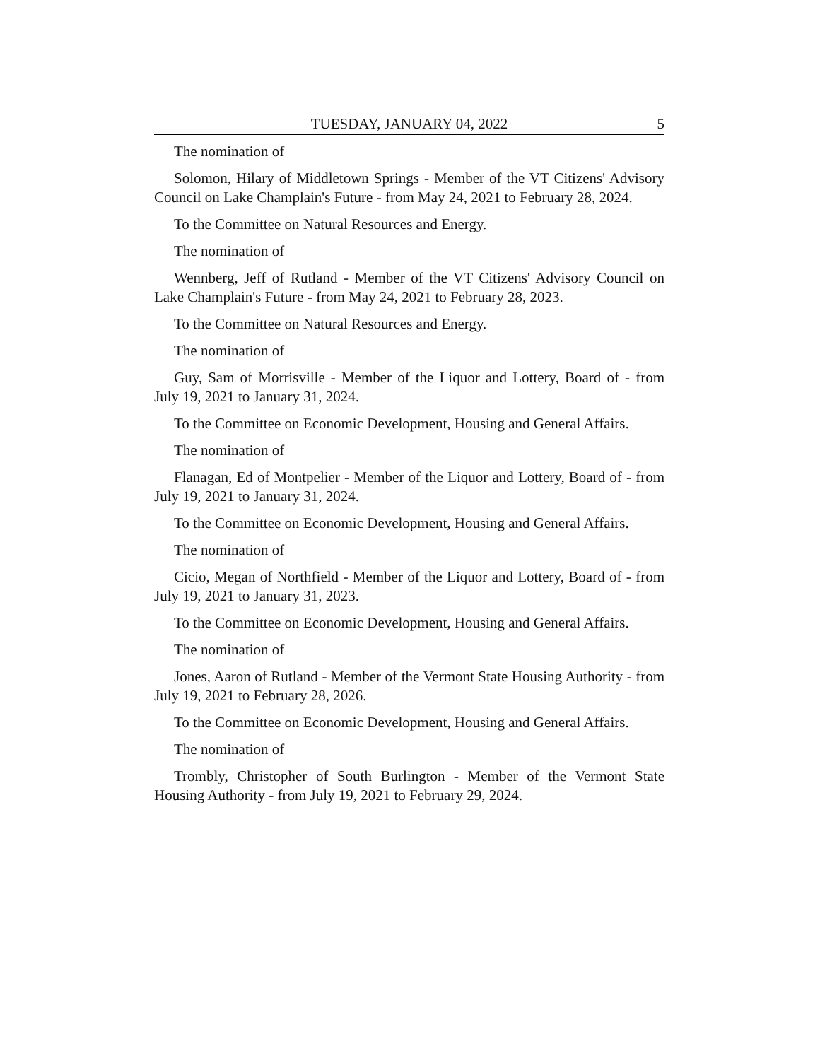TUESDAY, JANUARY 04, 2022 5
The nomination of
Solomon, Hilary of Middletown Springs - Member of the VT Citizens' Advisory Council on Lake Champlain's Future - from May 24, 2021 to February 28, 2024.
To the Committee on Natural Resources and Energy.
The nomination of
Wennberg, Jeff of Rutland - Member of the VT Citizens' Advisory Council on Lake Champlain's Future - from May 24, 2021 to February 28, 2023.
To the Committee on Natural Resources and Energy.
The nomination of
Guy, Sam of Morrisville - Member of the Liquor and Lottery, Board of - from July 19, 2021 to January 31, 2024.
To the Committee on Economic Development, Housing and General Affairs.
The nomination of
Flanagan, Ed of Montpelier - Member of the Liquor and Lottery, Board of - from July 19, 2021 to January 31, 2024.
To the Committee on Economic Development, Housing and General Affairs.
The nomination of
Cicio, Megan of Northfield - Member of the Liquor and Lottery, Board of - from July 19, 2021 to January 31, 2023.
To the Committee on Economic Development, Housing and General Affairs.
The nomination of
Jones, Aaron of Rutland - Member of the Vermont State Housing Authority - from July 19, 2021 to February 28, 2026.
To the Committee on Economic Development, Housing and General Affairs.
The nomination of
Trombly, Christopher of South Burlington - Member of the Vermont State Housing Authority - from July 19, 2021 to February 29, 2024.